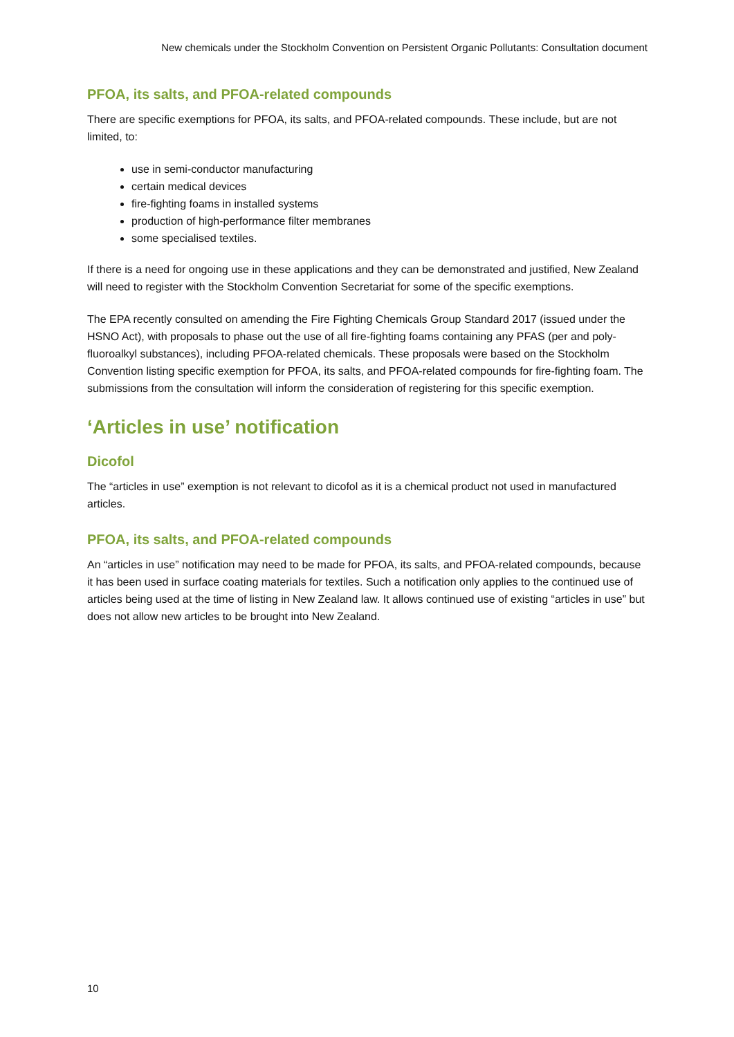New chemicals under the Stockholm Convention on Persistent Organic Pollutants: Consultation document
PFOA, its salts, and PFOA-related compounds
There are specific exemptions for PFOA, its salts, and PFOA-related compounds. These include, but are not limited, to:
use in semi-conductor manufacturing
certain medical devices
fire-fighting foams in installed systems
production of high-performance filter membranes
some specialised textiles.
If there is a need for ongoing use in these applications and they can be demonstrated and justified, New Zealand will need to register with the Stockholm Convention Secretariat for some of the specific exemptions.
The EPA recently consulted on amending the Fire Fighting Chemicals Group Standard 2017 (issued under the HSNO Act), with proposals to phase out the use of all fire-fighting foams containing any PFAS (per and poly-fluoroalkyl substances), including PFOA-related chemicals. These proposals were based on the Stockholm Convention listing specific exemption for PFOA, its salts, and PFOA-related compounds for fire-fighting foam. The submissions from the consultation will inform the consideration of registering for this specific exemption.
‘Articles in use’ notification
Dicofol
The “articles in use” exemption is not relevant to dicofol as it is a chemical product not used in manufactured articles.
PFOA, its salts, and PFOA-related compounds
An “articles in use” notification may need to be made for PFOA, its salts, and PFOA-related compounds, because it has been used in surface coating materials for textiles. Such a notification only applies to the continued use of articles being used at the time of listing in New Zealand law. It allows continued use of existing “articles in use” but does not allow new articles to be brought into New Zealand.
10